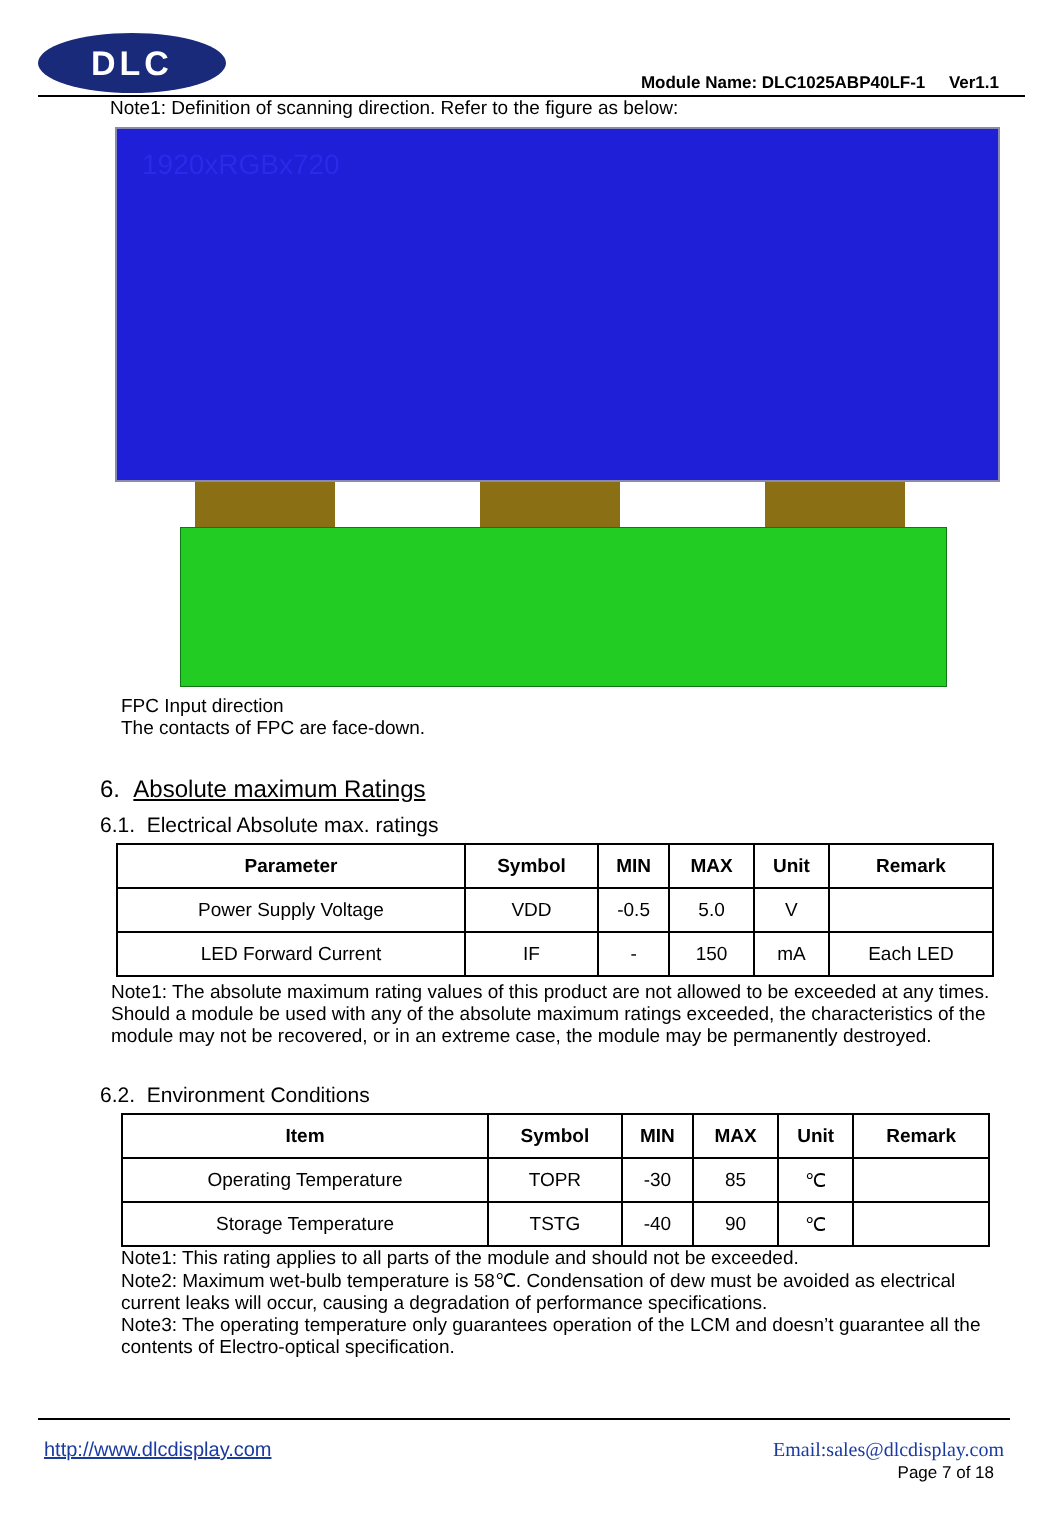DLC
Module Name: DLC1025ABP40LF-1 Ver1.1
Note1: Definition of scanning direction. Refer to the figure as below:
1920xRGBx720
FPC Input direction
The contacts of FPC are face-down.
6. Absolute maximum Ratings
6.1. Electrical Absolute max. ratings
| Parameter | Symbol | MIN | MAX | Unit | Remark |
| --- | --- | --- | --- | --- | --- |
| Power Supply Voltage | VDD | -0.5 | 5.0 | V | |
| LED Forward Current | IF | - | 150 | mA | Each LED |
Note1: The absolute maximum rating values of this product are not allowed to be exceeded at any times. Should a module be used with any of the absolute maximum ratings exceeded, the characteristics of the module may not be recovered, or in an extreme case, the module may be permanently destroyed.
6.2. Environment Conditions
| Item | Symbol | MIN | MAX | Unit | Remark |
| --- | --- | --- | --- | --- | --- |
| Operating Temperature | TOPR | -30 | 85 | ℃ | |
| Storage Temperature | TSTG | -40 | 90 | ℃ | |
Note1: This rating applies to all parts of the module and should not be exceeded.
Note2: Maximum wet-bulb temperature is 58℃. Condensation of dew must be avoided as electrical current leaks will occur, causing a degradation of performance specifications.
Note3: The operating temperature only guarantees operation of the LCM and doesn’t guarantee all the contents of Electro-optical specification.
http://www.dlcdisplay.com Email:sales@dlcdisplay.com
Page 7 of 18